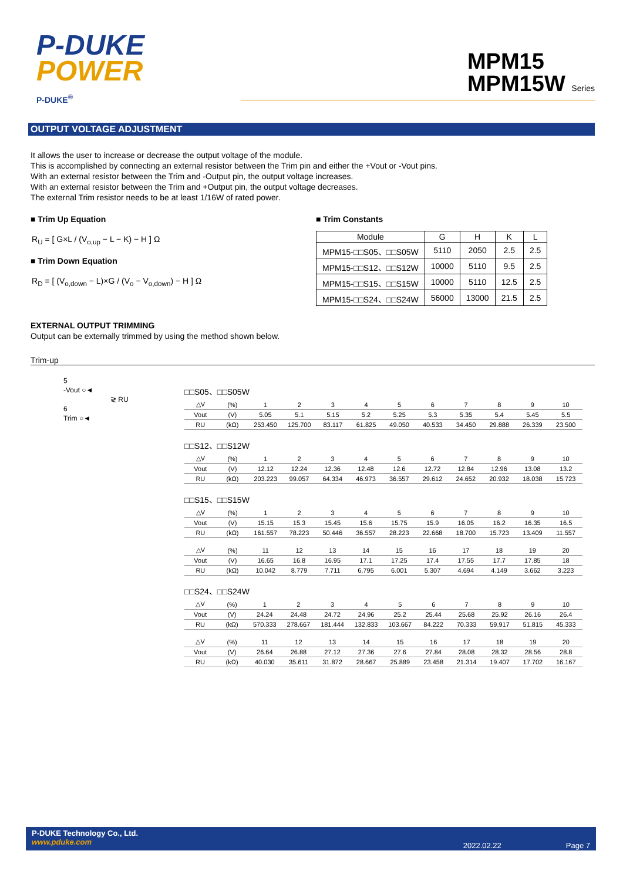P-DUKE
POWER
P-DUKE<sup>®</sup>
MPM15
MPM15W Series
OUTPUT VOLTAGE ADJUSTMENT
It allows the user to increase or decrease the output voltage of the module.
This is accomplished by connecting an external resistor between the Trim pin and either the +Vout or -Vout pins.
With an external resistor between the Trim and -Output pin, the output voltage increases.
With an external resistor between the Trim and +Output pin, the output voltage decreases.
The external Trim resistor needs to be at least 1/16W of rated power.
■ Trim Up Equation
R<sub>U</sub> = [ G×L / (V<sub>o,up</sub> − L − K) − H ] Ω
■ Trim Down Equation
R<sub>D</sub> = [ (V<sub>o,down</sub> − L)×G / (V<sub>o</sub> − V<sub>o,down</sub>) − H ] Ω
■ Trim Constants
| Module | G | H | K | L |
| --- | --- | --- | --- | --- |
| MPM15-□□S05、□□S05W | 5110 | 2050 | 2.5 | 2.5 |
| MPM15-□□S12、□□S12W | 10000 | 5110 | 9.5 | 2.5 |
| MPM15-□□S15、□□S15W | 10000 | 5110 | 12.5 | 2.5 |
| MPM15-□□S24、□□S24W | 56000 | 13000 | 21.5 | 2.5 |
EXTERNAL OUTPUT TRIMMING
Output can be externally trimmed by using the method shown below.
Trim-up
5
-Vout ○◄
≷ RU
6
Trim ○◄
□□S05、□□S05W
| △V | (%) | 1 | 2 | 3 | 4 | 5 | 6 | 7 | 8 | 9 | 10 |
| Vout | (V) | 5.05 | 5.1 | 5.15 | 5.2 | 5.25 | 5.3 | 5.35 | 5.4 | 5.45 | 5.5 |
| RU | (kΩ) | 253.450 | 125.700 | 83.117 | 61.825 | 49.050 | 40.533 | 34.450 | 29.888 | 26.339 | 23.500 |
□□S12、□□S12W
| △V | (%) | 1 | 2 | 3 | 4 | 5 | 6 | 7 | 8 | 9 | 10 |
| Vout | (V) | 12.12 | 12.24 | 12.36 | 12.48 | 12.6 | 12.72 | 12.84 | 12.96 | 13.08 | 13.2 |
| RU | (kΩ) | 203.223 | 99.057 | 64.334 | 46.973 | 36.557 | 29.612 | 24.652 | 20.932 | 18.038 | 15.723 |
□□S15、□□S15W
| △V | (%) | 1 | 2 | 3 | 4 | 5 | 6 | 7 | 8 | 9 | 10 |
| Vout | (V) | 15.15 | 15.3 | 15.45 | 15.6 | 15.75 | 15.9 | 16.05 | 16.2 | 16.35 | 16.5 |
| RU | (kΩ) | 161.557 | 78.223 | 50.446 | 36.557 | 28.223 | 22.668 | 18.700 | 15.723 | 13.409 | 11.557 |
| △V | (%) | 11 | 12 | 13 | 14 | 15 | 16 | 17 | 18 | 19 | 20 |
| Vout | (V) | 16.65 | 16.8 | 16.95 | 17.1 | 17.25 | 17.4 | 17.55 | 17.7 | 17.85 | 18 |
| RU | (kΩ) | 10.042 | 8.779 | 7.711 | 6.795 | 6.001 | 5.307 | 4.694 | 4.149 | 3.662 | 3.223 |
□□S24、□□S24W
| △V | (%) | 1 | 2 | 3 | 4 | 5 | 6 | 7 | 8 | 9 | 10 |
| Vout | (V) | 24.24 | 24.48 | 24.72 | 24.96 | 25.2 | 25.44 | 25.68 | 25.92 | 26.16 | 26.4 |
| RU | (kΩ) | 570.333 | 278.667 | 181.444 | 132.833 | 103.667 | 84.222 | 70.333 | 59.917 | 51.815 | 45.333 |
| △V | (%) | 11 | 12 | 13 | 14 | 15 | 16 | 17 | 18 | 19 | 20 |
| Vout | (V) | 26.64 | 26.88 | 27.12 | 27.36 | 27.6 | 27.84 | 28.08 | 28.32 | 28.56 | 28.8 |
| RU | (kΩ) | 40.030 | 35.611 | 31.872 | 28.667 | 25.889 | 23.458 | 21.314 | 19.407 | 17.702 | 16.167 |
P-DUKE Technology Co., Ltd.
www.pduke.com
2022.02.22 Page 7